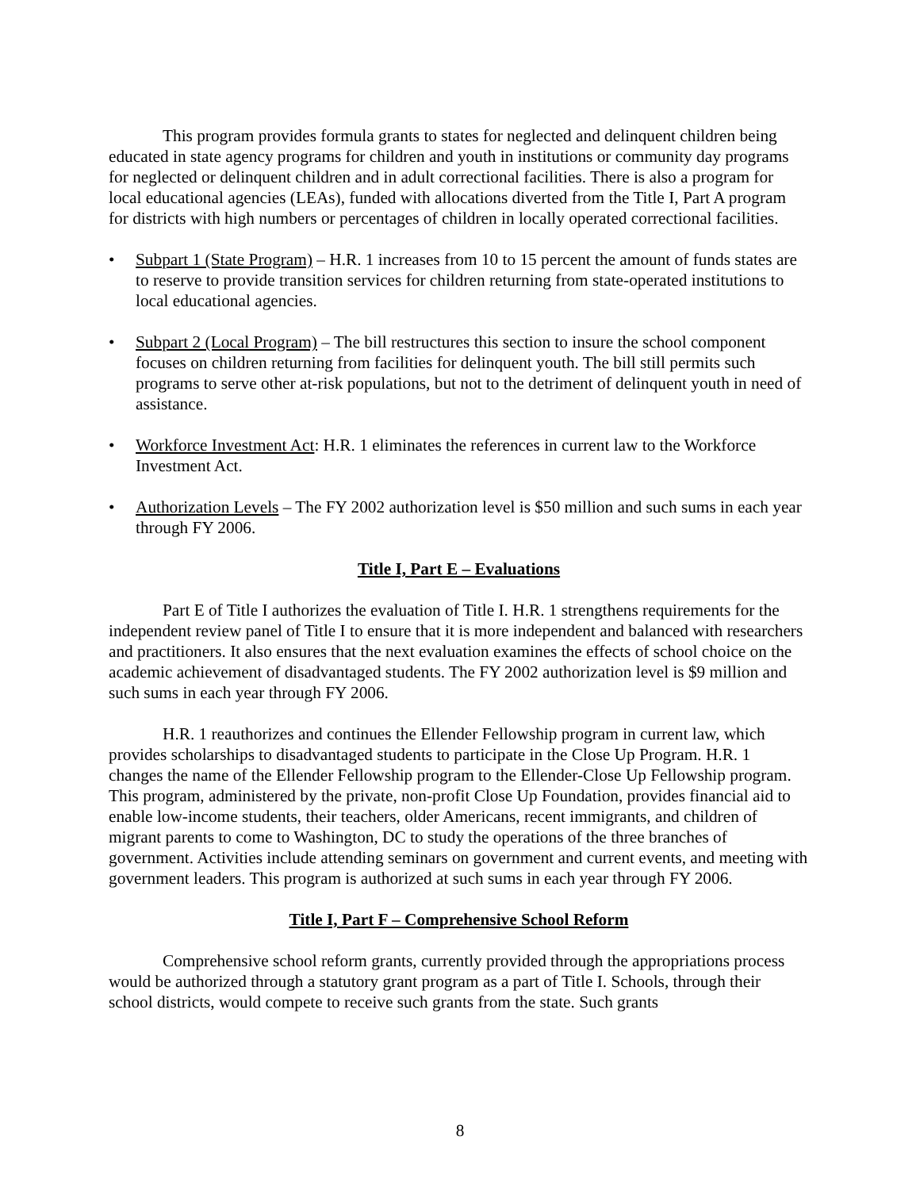This program provides formula grants to states for neglected and delinquent children being educated in state agency programs for children and youth in institutions or community day programs for neglected or delinquent children and in adult correctional facilities. There is also a program for local educational agencies (LEAs), funded with allocations diverted from the Title I, Part A program for districts with high numbers or percentages of children in locally operated correctional facilities.
• Subpart 1 (State Program) – H.R. 1 increases from 10 to 15 percent the amount of funds states are to reserve to provide transition services for children returning from state-operated institutions to local educational agencies.
• Subpart 2 (Local Program) – The bill restructures this section to insure the school component focuses on children returning from facilities for delinquent youth. The bill still permits such programs to serve other at-risk populations, but not to the detriment of delinquent youth in need of assistance.
• Workforce Investment Act: H.R. 1 eliminates the references in current law to the Workforce Investment Act.
• Authorization Levels – The FY 2002 authorization level is $50 million and such sums in each year through FY 2006.
Title I, Part E – Evaluations
Part E of Title I authorizes the evaluation of Title I. H.R. 1 strengthens requirements for the independent review panel of Title I to ensure that it is more independent and balanced with researchers and practitioners. It also ensures that the next evaluation examines the effects of school choice on the academic achievement of disadvantaged students. The FY 2002 authorization level is $9 million and such sums in each year through FY 2006.
H.R. 1 reauthorizes and continues the Ellender Fellowship program in current law, which provides scholarships to disadvantaged students to participate in the Close Up Program. H.R. 1 changes the name of the Ellender Fellowship program to the Ellender-Close Up Fellowship program. This program, administered by the private, non-profit Close Up Foundation, provides financial aid to enable low-income students, their teachers, older Americans, recent immigrants, and children of migrant parents to come to Washington, DC to study the operations of the three branches of government. Activities include attending seminars on government and current events, and meeting with government leaders. This program is authorized at such sums in each year through FY 2006.
Title I, Part F – Comprehensive School Reform
Comprehensive school reform grants, currently provided through the appropriations process would be authorized through a statutory grant program as a part of Title I. Schools, through their school districts, would compete to receive such grants from the state. Such grants
8